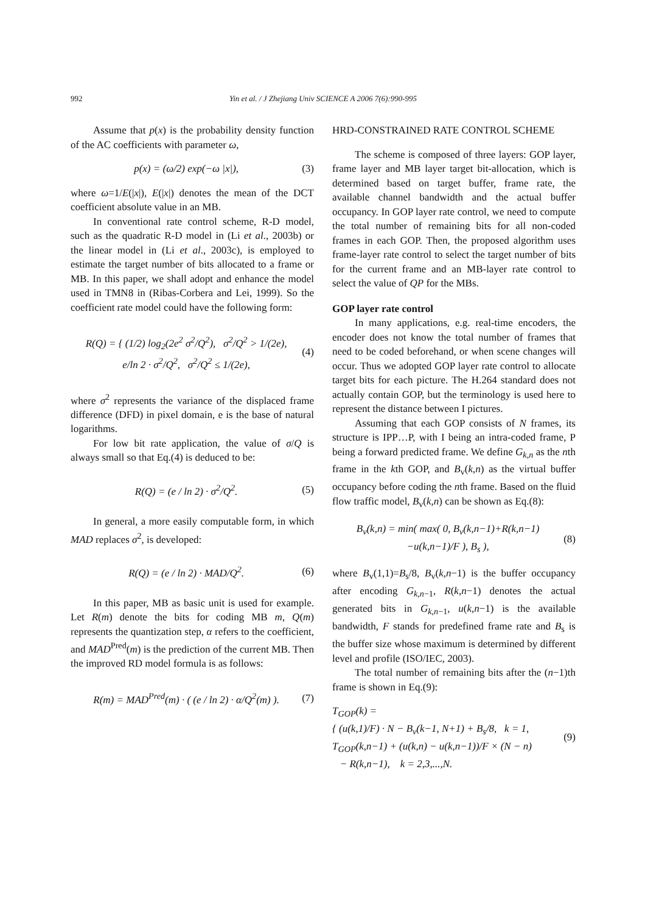992 Yin et al. / J Zhejiang Univ SCIENCE A 2006 7(6):990-995
Assume that p(x) is the probability density function of the AC coefficients with parameter ω,
p(x) = (ω/2) exp(−ω |x|), (3)
where ω=1/E(|x|), E(|x|) denotes the mean of the DCT coefficient absolute value in an MB.
In conventional rate control scheme, R-D model, such as the quadratic R-D model in (Li et al., 2003b) or the linear model in (Li et al., 2003c), is employed to estimate the target number of bits allocated to a frame or MB. In this paper, we shall adopt and enhance the model used in TMN8 in (Ribas-Corbera and Lei, 1999). So the coefficient rate model could have the following form:
R(Q) = { (1/2) log<sub>2</sub>(2e<sup>2</sup> σ<sup>2</sup>/Q<sup>2</sup>), σ<sup>2</sup>/Q<sup>2</sup> > 1/(2e),
e/ln 2 · σ<sup>2</sup>/Q<sup>2</sup>, σ<sup>2</sup>/Q<sup>2</sup> ≤ 1/(2e), (4)
where σ<sup>2</sup> represents the variance of the displaced frame difference (DFD) in pixel domain, e is the base of natural logarithms.
For low bit rate application, the value of σ/Q is always small so that Eq.(4) is deduced to be:
R(Q) = (e / ln 2) · σ<sup>2</sup>/Q<sup>2</sup>. (5)
In general, a more easily computable form, in which MAD replaces σ<sup>2</sup>, is developed:
R(Q) = (e / ln 2) · MAD/Q<sup>2</sup>. (6)
In this paper, MB as basic unit is used for example. Let R(m) denote the bits for coding MB m, Q(m) represents the quantization step, α refers to the coefficient, and MAD<sup>Pred</sup>(m) is the prediction of the current MB. Then the improved RD model formula is as follows:
R(m) = MAD<sup>Pred</sup>(m) · ( (e / ln 2) · α/Q<sup>2</sup>(m) ). (7)
HRD-CONSTRAINED RATE CONTROL SCHEME
The scheme is composed of three layers: GOP layer, frame layer and MB layer target bit-allocation, which is determined based on target buffer, frame rate, the available channel bandwidth and the actual buffer occupancy. In GOP layer rate control, we need to compute the total number of remaining bits for all non-coded frames in each GOP. Then, the proposed algorithm uses frame-layer rate control to select the target number of bits for the current frame and an MB-layer rate control to select the value of QP for the MBs.
GOP layer rate control
In many applications, e.g. real-time encoders, the encoder does not know the total number of frames that need to be coded beforehand, or when scene changes will occur. Thus we adopted GOP layer rate control to allocate target bits for each picture. The H.264 standard does not actually contain GOP, but the terminology is used here to represent the distance between I pictures.
Assuming that each GOP consists of N frames, its structure is IPP…P, with I being an intra-coded frame, P being a forward predicted frame. We define G<sub>k,n</sub> as the nth frame in the kth GOP, and B<sub>v</sub>(k,n) as the virtual buffer occupancy before coding the nth frame. Based on the fluid flow traffic model, B<sub>v</sub>(k,n) can be shown as Eq.(8):
B<sub>v</sub>(k,n) = min( max( 0, B<sub>v</sub>(k,n−1)+R(k,n−1)
−u(k,n−1)/F ), B<sub>s</sub> ), (8)
where B<sub>v</sub>(1,1)=B<sub>s</sub>/8, B<sub>v</sub>(k,n−1) is the buffer occupancy after encoding G<sub>k,n−1</sub>, R(k,n−1) denotes the actual generated bits in G<sub>k,n−1</sub>, u(k,n−1) is the available bandwidth, F stands for predefined frame rate and B<sub>s</sub> is the buffer size whose maximum is determined by different level and profile (ISO/IEC, 2003).
The total number of remaining bits after the (n−1)th frame is shown in Eq.(9):
T<sub>GOP</sub>(k) =
{ (u(k,1)/F) · N − B<sub>v</sub>(k−1, N+1) + B<sub>s</sub>/8, k = 1,
T<sub>GOP</sub>(k,n−1) + (u(k,n) − u(k,n−1))/F × (N − n)
− R(k,n−1), k = 2,3,...,N. (9)